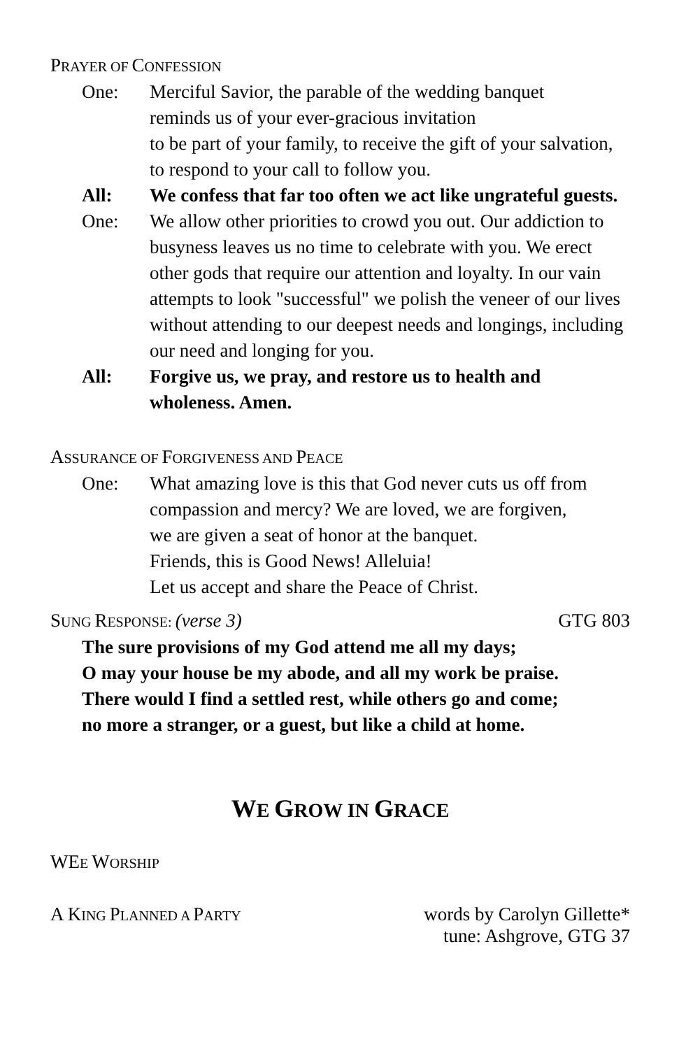PRAYER OF CONFESSION
One: Merciful Savior, the parable of the wedding banquet
reminds us of your ever-gracious invitation
to be part of your family, to receive the gift of your salvation, to respond to your call to follow you.
All: We confess that far too often we act like ungrateful guests.
One: We allow other priorities to crowd you out. Our addiction to busyness leaves us no time to celebrate with you. We erect other gods that require our attention and loyalty. In our vain attempts to look "successful" we polish the veneer of our lives without attending to our deepest needs and longings, including our need and longing for you.
All: Forgive us, we pray, and restore us to health and wholeness. Amen.
ASSURANCE OF FORGIVENESS AND PEACE
One: What amazing love is this that God never cuts us off from compassion and mercy? We are loved, we are forgiven,
we are given a seat of honor at the banquet.
Friends, this is Good News! Alleluia!
Let us accept and share the Peace of Christ.
SUNG RESPONSE: (verse 3) GTG 803
The sure provisions of my God attend me all my days;
O may your house be my abode, and all my work be praise.
There would I find a settled rest, while others go and come;
no more a stranger, or a guest, but like a child at home.
WE GROW IN GRACE
WEE WORSHIP
A KING PLANNED A PARTY words by Carolyn Gillette*
tune: Ashgrove, GTG 37